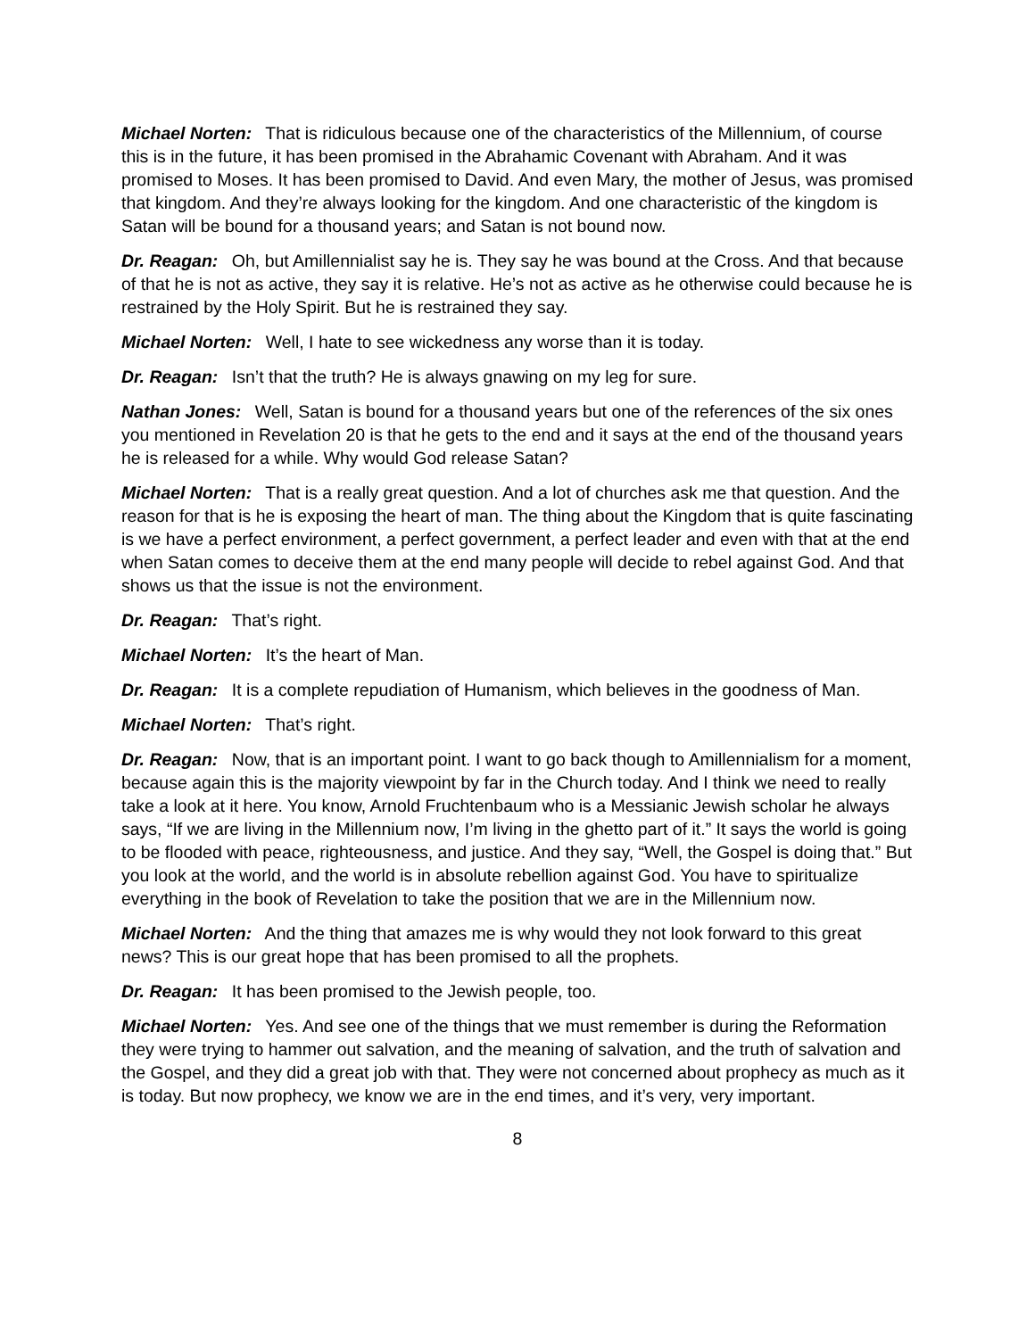Michael Norten: That is ridiculous because one of the characteristics of the Millennium, of course this is in the future, it has been promised in the Abrahamic Covenant with Abraham. And it was promised to Moses. It has been promised to David. And even Mary, the mother of Jesus, was promised that kingdom. And they’re always looking for the kingdom. And one characteristic of the kingdom is Satan will be bound for a thousand years; and Satan is not bound now.
Dr. Reagan: Oh, but Amillennialist say he is. They say he was bound at the Cross. And that because of that he is not as active, they say it is relative. He’s not as active as he otherwise could because he is restrained by the Holy Spirit. But he is restrained they say.
Michael Norten: Well, I hate to see wickedness any worse than it is today.
Dr. Reagan: Isn’t that the truth? He is always gnawing on my leg for sure.
Nathan Jones: Well, Satan is bound for a thousand years but one of the references of the six ones you mentioned in Revelation 20 is that he gets to the end and it says at the end of the thousand years he is released for a while. Why would God release Satan?
Michael Norten: That is a really great question. And a lot of churches ask me that question. And the reason for that is he is exposing the heart of man. The thing about the Kingdom that is quite fascinating is we have a perfect environment, a perfect government, a perfect leader and even with that at the end when Satan comes to deceive them at the end many people will decide to rebel against God. And that shows us that the issue is not the environment.
Dr. Reagan: That’s right.
Michael Norten: It’s the heart of Man.
Dr. Reagan: It is a complete repudiation of Humanism, which believes in the goodness of Man.
Michael Norten: That’s right.
Dr. Reagan: Now, that is an important point. I want to go back though to Amillennialism for a moment, because again this is the majority viewpoint by far in the Church today. And I think we need to really take a look at it here. You know, Arnold Fruchtenbaum who is a Messianic Jewish scholar he always says, “If we are living in the Millennium now, I’m living in the ghetto part of it.” It says the world is going to be flooded with peace, righteousness, and justice. And they say, “Well, the Gospel is doing that.” But you look at the world, and the world is in absolute rebellion against God. You have to spiritualize everything in the book of Revelation to take the position that we are in the Millennium now.
Michael Norten: And the thing that amazes me is why would they not look forward to this great news? This is our great hope that has been promised to all the prophets.
Dr. Reagan: It has been promised to the Jewish people, too.
Michael Norten: Yes. And see one of the things that we must remember is during the Reformation they were trying to hammer out salvation, and the meaning of salvation, and the truth of salvation and the Gospel, and they did a great job with that. They were not concerned about prophecy as much as it is today. But now prophecy, we know we are in the end times, and it’s very, very important.
8